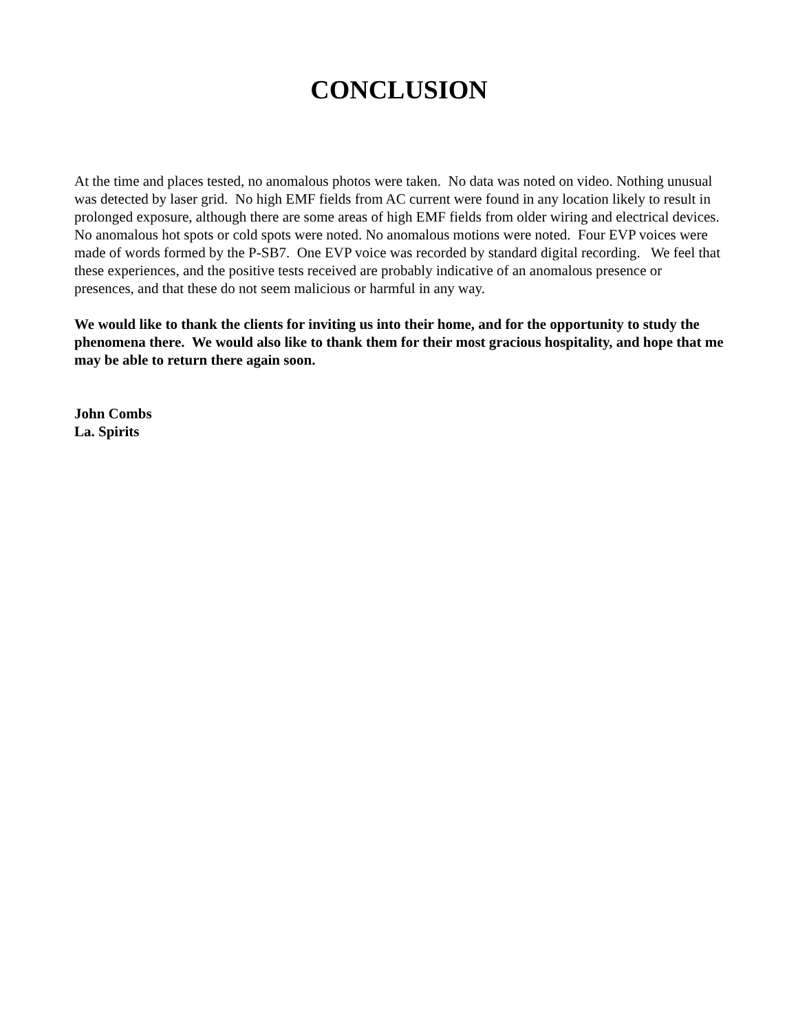CONCLUSION
At the time and places tested, no anomalous photos were taken. No data was noted on video. Nothing unusual was detected by laser grid. No high EMF fields from AC current were found in any location likely to result in prolonged exposure, although there are some areas of high EMF fields from older wiring and electrical devices. No anomalous hot spots or cold spots were noted. No anomalous motions were noted. Four EVP voices were made of words formed by the P-SB7. One EVP voice was recorded by standard digital recording. We feel that these experiences, and the positive tests received are probably indicative of an anomalous presence or presences, and that these do not seem malicious or harmful in any way.
We would like to thank the clients for inviting us into their home, and for the opportunity to study the phenomena there. We would also like to thank them for their most gracious hospitality, and hope that me may be able to return there again soon.
John Combs
La. Spirits